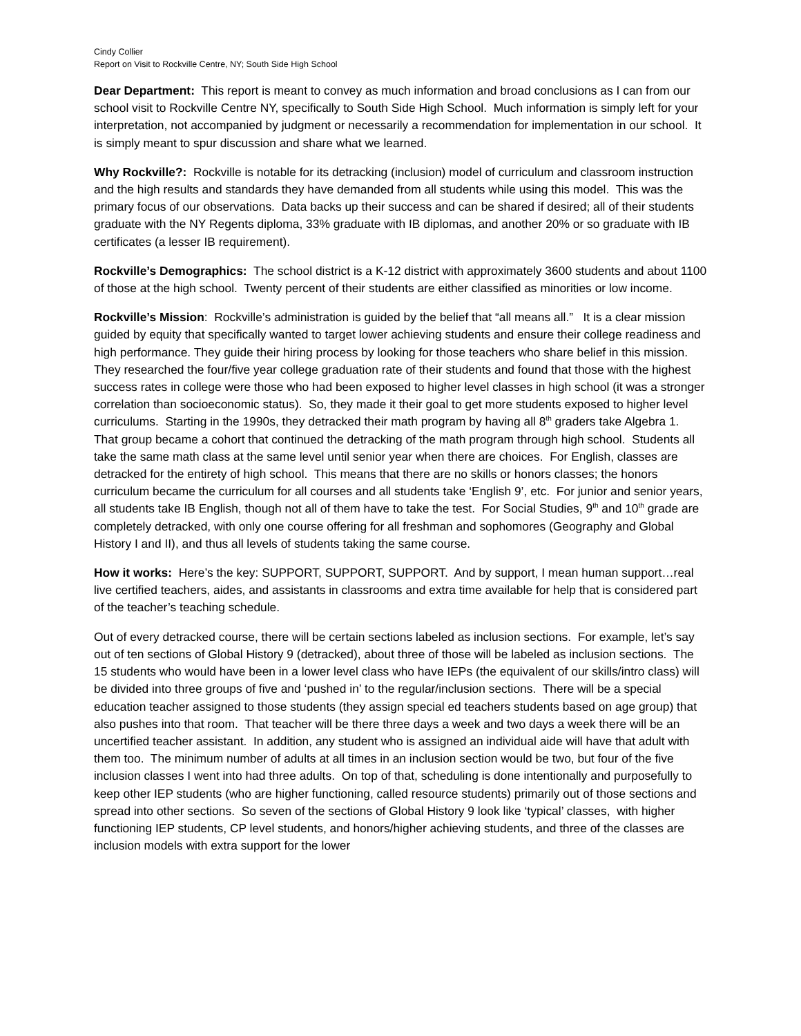Cindy Collier
Report on Visit to Rockville Centre, NY; South Side High School
Dear Department: This report is meant to convey as much information and broad conclusions as I can from our school visit to Rockville Centre NY, specifically to South Side High School. Much information is simply left for your interpretation, not accompanied by judgment or necessarily a recommendation for implementation in our school. It is simply meant to spur discussion and share what we learned.
Why Rockville?: Rockville is notable for its detracking (inclusion) model of curriculum and classroom instruction and the high results and standards they have demanded from all students while using this model. This was the primary focus of our observations. Data backs up their success and can be shared if desired; all of their students graduate with the NY Regents diploma, 33% graduate with IB diplomas, and another 20% or so graduate with IB certificates (a lesser IB requirement).
Rockville’s Demographics: The school district is a K-12 district with approximately 3600 students and about 1100 of those at the high school. Twenty percent of their students are either classified as minorities or low income.
Rockville’s Mission: Rockville’s administration is guided by the belief that “all means all.” It is a clear mission guided by equity that specifically wanted to target lower achieving students and ensure their college readiness and high performance. They guide their hiring process by looking for those teachers who share belief in this mission. They researched the four/five year college graduation rate of their students and found that those with the highest success rates in college were those who had been exposed to higher level classes in high school (it was a stronger correlation than socioeconomic status). So, they made it their goal to get more students exposed to higher level curriculums. Starting in the 1990s, they detracked their math program by having all 8<sup>th</sup> graders take Algebra 1. That group became a cohort that continued the detracking of the math program through high school. Students all take the same math class at the same level until senior year when there are choices. For English, classes are detracked for the entirety of high school. This means that there are no skills or honors classes; the honors curriculum became the curriculum for all courses and all students take ‘English 9’, etc. For junior and senior years, all students take IB English, though not all of them have to take the test. For Social Studies, 9<sup>th</sup> and 10<sup>th</sup> grade are completely detracked, with only one course offering for all freshman and sophomores (Geography and Global History I and II), and thus all levels of students taking the same course.
How it works: Here’s the key: SUPPORT, SUPPORT, SUPPORT. And by support, I mean human support…real live certified teachers, aides, and assistants in classrooms and extra time available for help that is considered part of the teacher’s teaching schedule.
Out of every detracked course, there will be certain sections labeled as inclusion sections. For example, let’s say out of ten sections of Global History 9 (detracked), about three of those will be labeled as inclusion sections. The 15 students who would have been in a lower level class who have IEPs (the equivalent of our skills/intro class) will be divided into three groups of five and ‘pushed in’ to the regular/inclusion sections. There will be a special education teacher assigned to those students (they assign special ed teachers students based on age group) that also pushes into that room. That teacher will be there three days a week and two days a week there will be an uncertified teacher assistant. In addition, any student who is assigned an individual aide will have that adult with them too. The minimum number of adults at all times in an inclusion section would be two, but four of the five inclusion classes I went into had three adults. On top of that, scheduling is done intentionally and purposefully to keep other IEP students (who are higher functioning, called resource students) primarily out of those sections and spread into other sections. So seven of the sections of Global History 9 look like ‘typical’ classes, with higher functioning IEP students, CP level students, and honors/higher achieving students, and three of the classes are inclusion models with extra support for the lower